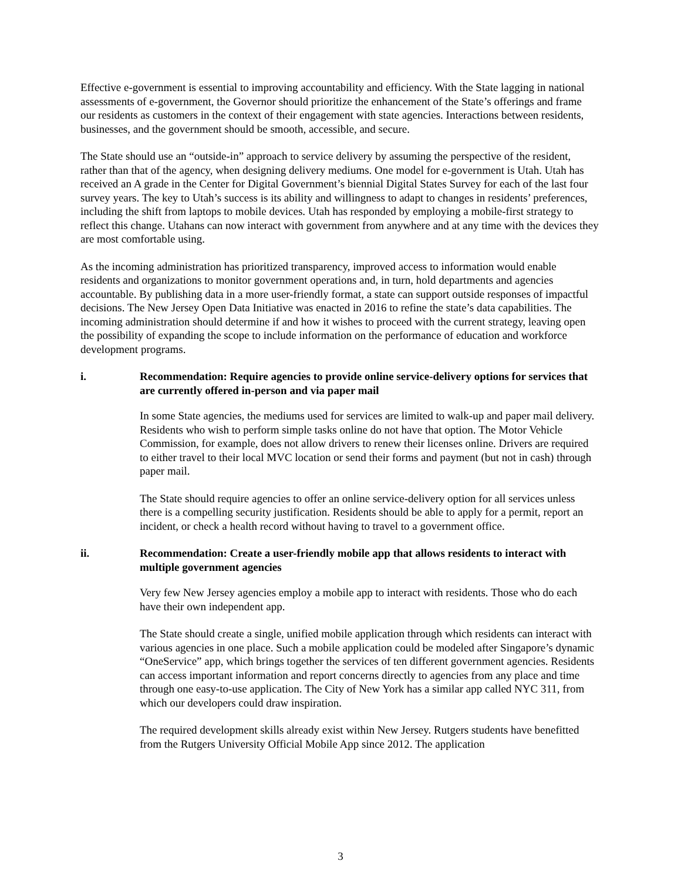Effective e-government is essential to improving accountability and efficiency. With the State lagging in national assessments of e-government, the Governor should prioritize the enhancement of the State’s offerings and frame our residents as customers in the context of their engagement with state agencies. Interactions between residents, businesses, and the government should be smooth, accessible, and secure.
The State should use an “outside-in” approach to service delivery by assuming the perspective of the resident, rather than that of the agency, when designing delivery mediums. One model for e-government is Utah. Utah has received an A grade in the Center for Digital Government’s biennial Digital States Survey for each of the last four survey years. The key to Utah’s success is its ability and willingness to adapt to changes in residents’ preferences, including the shift from laptops to mobile devices. Utah has responded by employing a mobile-first strategy to reflect this change. Utahans can now interact with government from anywhere and at any time with the devices they are most comfortable using.
As the incoming administration has prioritized transparency, improved access to information would enable residents and organizations to monitor government operations and, in turn, hold departments and agencies accountable. By publishing data in a more user-friendly format, a state can support outside responses of impactful decisions. The New Jersey Open Data Initiative was enacted in 2016 to refine the state’s data capabilities. The incoming administration should determine if and how it wishes to proceed with the current strategy, leaving open the possibility of expanding the scope to include information on the performance of education and workforce development programs.
i. Recommendation: Require agencies to provide online service-delivery options for services that are currently offered in-person and via paper mail
In some State agencies, the mediums used for services are limited to walk-up and paper mail delivery. Residents who wish to perform simple tasks online do not have that option. The Motor Vehicle Commission, for example, does not allow drivers to renew their licenses online. Drivers are required to either travel to their local MVC location or send their forms and payment (but not in cash) through paper mail.
The State should require agencies to offer an online service-delivery option for all services unless there is a compelling security justification. Residents should be able to apply for a permit, report an incident, or check a health record without having to travel to a government office.
ii. Recommendation: Create a user-friendly mobile app that allows residents to interact with multiple government agencies
Very few New Jersey agencies employ a mobile app to interact with residents. Those who do each have their own independent app.
The State should create a single, unified mobile application through which residents can interact with various agencies in one place. Such a mobile application could be modeled after Singapore’s dynamic “OneService” app, which brings together the services of ten different government agencies. Residents can access important information and report concerns directly to agencies from any place and time through one easy-to-use application. The City of New York has a similar app called NYC 311, from which our developers could draw inspiration.
The required development skills already exist within New Jersey. Rutgers students have benefitted from the Rutgers University Official Mobile App since 2012. The application
3